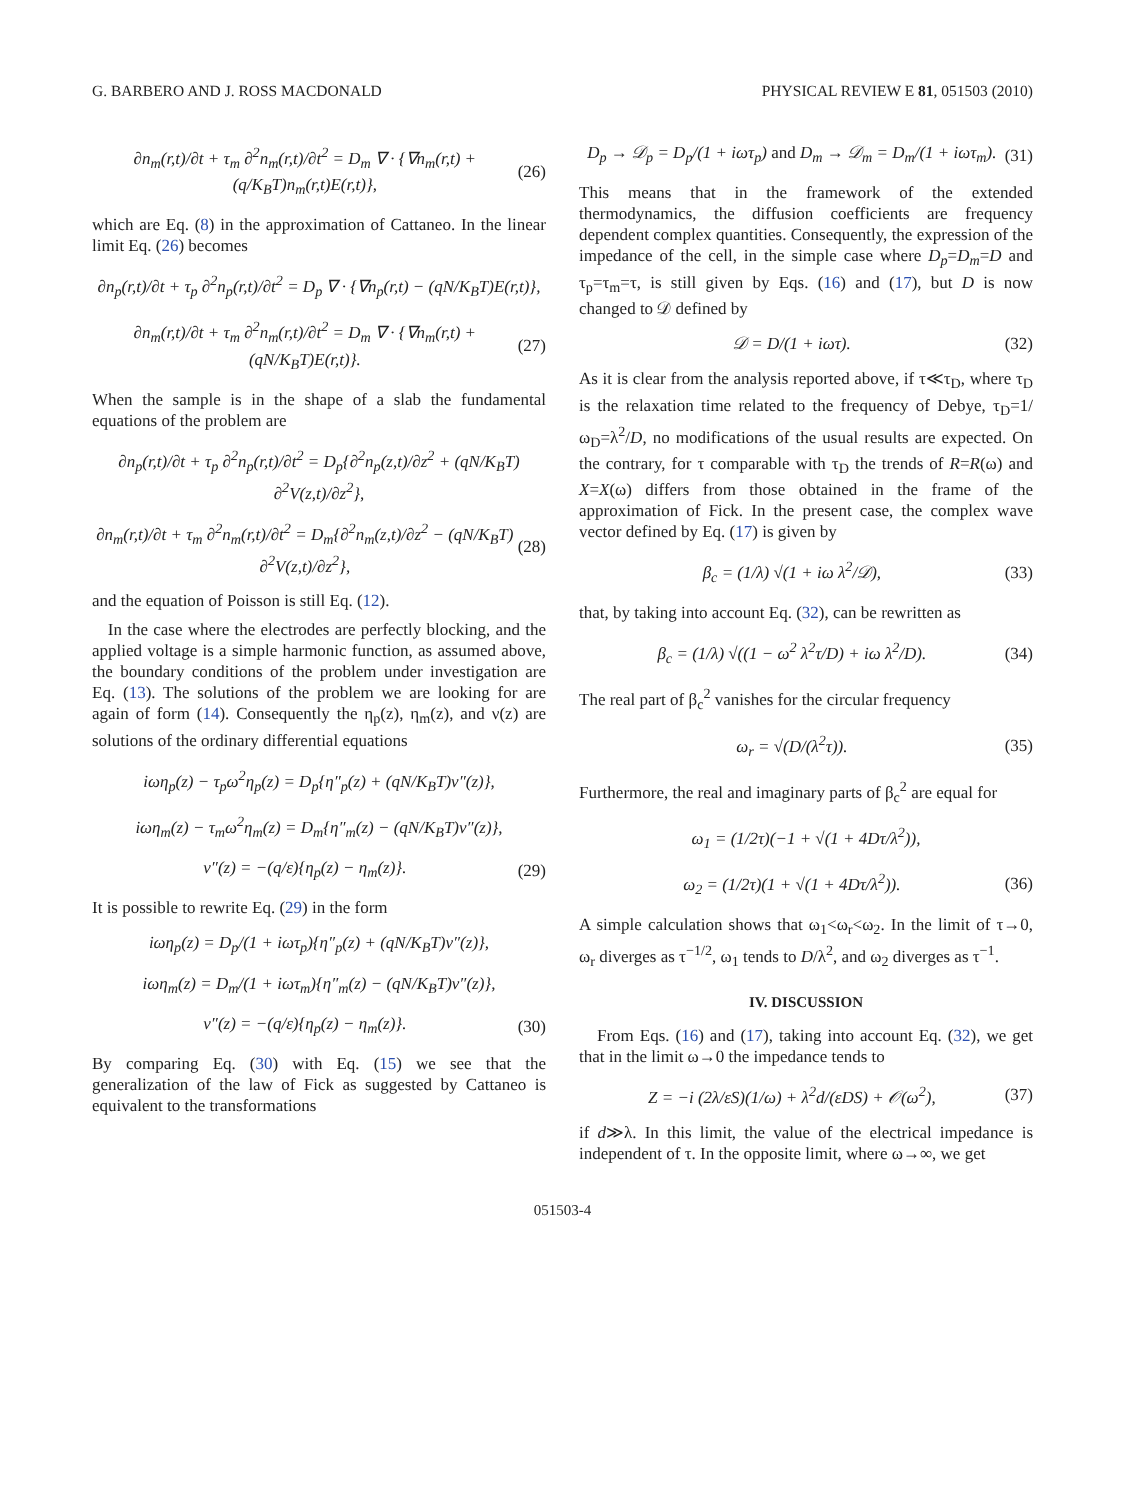G. BARBERO AND J. ROSS MACDONALD PHYSICAL REVIEW E 81, 051503 (2010)
∂n<sub>m</sub>(r,t)/∂t + τ<sub>m</sub> ∂<sup>2</sup>n<sub>m</sub>(r,t)/∂t<sup>2</sup> = D<sub>m</sub> ∇ · {∇n<sub>m</sub>(r,t) + (q/K<sub>B</sub>T)n<sub>m</sub>(r,t)E(r,t)}, (26)
which are Eq. (8) in the approximation of Cattaneo. In the linear limit Eq. (26) becomes
∂n<sub>p</sub>(r,t)/∂t + τ<sub>p</sub> ∂<sup>2</sup>n<sub>p</sub>(r,t)/∂t<sup>2</sup> = D<sub>p</sub> ∇ · {∇n<sub>p</sub>(r,t) − (qN/K<sub>B</sub>T)E(r,t)},
∂n<sub>m</sub>(r,t)/∂t + τ<sub>m</sub> ∂<sup>2</sup>n<sub>m</sub>(r,t)/∂t<sup>2</sup> = D<sub>m</sub> ∇ · {∇n<sub>m</sub>(r,t) + (qN/K<sub>B</sub>T)E(r,t)}. (27)
When the sample is in the shape of a slab the fundamental equations of the problem are
∂n<sub>p</sub>(r,t)/∂t + τ<sub>p</sub> ∂<sup>2</sup>n<sub>p</sub>(r,t)/∂t<sup>2</sup> = D<sub>p</sub>{∂<sup>2</sup>n<sub>p</sub>(z,t)/∂z<sup>2</sup> + (qN/K<sub>B</sub>T) ∂<sup>2</sup>V(z,t)/∂z<sup>2</sup>},
∂n<sub>m</sub>(r,t)/∂t + τ<sub>m</sub> ∂<sup>2</sup>n<sub>m</sub>(r,t)/∂t<sup>2</sup> = D<sub>m</sub>{∂<sup>2</sup>n<sub>m</sub>(z,t)/∂z<sup>2</sup> − (qN/K<sub>B</sub>T) ∂<sup>2</sup>V(z,t)/∂z<sup>2</sup>}, (28)
and the equation of Poisson is still Eq. (12).
In the case where the electrodes are perfectly blocking, and the applied voltage is a simple harmonic function, as assumed above, the boundary conditions of the problem under investigation are Eq. (13). The solutions of the problem we are looking for are again of form (14). Consequently the η<sub>p</sub>(z), η<sub>m</sub>(z), and ν(z) are solutions of the ordinary differential equations
iωη<sub>p</sub>(z) − τ<sub>p</sub>ω<sup>2</sup>η<sub>p</sub>(z) = D<sub>p</sub>{η″<sub>p</sub>(z) + (qN/K<sub>B</sub>T)ν″(z)},
iωη<sub>m</sub>(z) − τ<sub>m</sub>ω<sup>2</sup>η<sub>m</sub>(z) = D<sub>m</sub>{η″<sub>m</sub>(z) − (qN/K<sub>B</sub>T)ν″(z)},
ν″(z) = −(q/ε){η<sub>p</sub>(z) − η<sub>m</sub>(z)}. (29)
It is possible to rewrite Eq. (29) in the form
iωη<sub>p</sub>(z) = D<sub>p</sub>/(1 + iωτ<sub>p</sub>){η″<sub>p</sub>(z) + (qN/K<sub>B</sub>T)ν″(z)},
iωη<sub>m</sub>(z) = D<sub>m</sub>/(1 + iωτ<sub>m</sub>){η″<sub>m</sub>(z) − (qN/K<sub>B</sub>T)ν″(z)},
ν″(z) = −(q/ε){η<sub>p</sub>(z) − η<sub>m</sub>(z)}. (30)
By comparing Eq. (30) with Eq. (15) we see that the generalization of the law of Fick as suggested by Cattaneo is equivalent to the transformations
D<sub>p</sub> → 𝒟<sub>p</sub> = D<sub>p</sub>/(1 + iωτ<sub>p</sub>) and D<sub>m</sub> → 𝒟<sub>m</sub> = D<sub>m</sub>/(1 + iωτ<sub>m</sub>). (31)
This means that in the framework of the extended thermodynamics, the diffusion coefficients are frequency dependent complex quantities. Consequently, the expression of the impedance of the cell, in the simple case where D<sub>p</sub>=D<sub>m</sub>=D and τ<sub>p</sub>=τ<sub>m</sub>=τ, is still given by Eqs. (16) and (17), but D is now changed to 𝒟 defined by
𝒟 = D/(1 + iωτ). (32)
As it is clear from the analysis reported above, if τ≪τ<sub>D</sub>, where τ<sub>D</sub> is the relaxation time related to the frequency of Debye, τ<sub>D</sub>=1/ω<sub>D</sub>=λ<sup>2</sup>/D, no modifications of the usual results are expected. On the contrary, for τ comparable with τ<sub>D</sub> the trends of R=R(ω) and X=X(ω) differs from those obtained in the frame of the approximation of Fick. In the present case, the complex wave vector defined by Eq. (17) is given by
β<sub>c</sub> = (1/λ) √(1 + iω λ<sup>2</sup>/𝒟), (33)
that, by taking into account Eq. (32), can be rewritten as
β<sub>c</sub> = (1/λ) √((1 − ω<sup>2</sup> λ<sup>2</sup>τ/D) + iω λ<sup>2</sup>/D). (34)
The real part of β<sub>c</sub><sup>2</sup> vanishes for the circular frequency
ω<sub>r</sub> = √(D/(λ<sup>2</sup>τ)). (35)
Furthermore, the real and imaginary parts of β<sub>c</sub><sup>2</sup> are equal for
ω<sub>1</sub> = (1/2τ)(−1 + √(1 + 4Dτ/λ<sup>2</sup>)),
ω<sub>2</sub> = (1/2τ)(1 + √(1 + 4Dτ/λ<sup>2</sup>)). (36)
A simple calculation shows that ω<sub>1</sub><ω<sub>r</sub><ω<sub>2</sub>. In the limit of τ→0, ω<sub>r</sub> diverges as τ<sup>−1/2</sup>, ω<sub>1</sub> tends to D/λ<sup>2</sup>, and ω<sub>2</sub> diverges as τ<sup>−1</sup>.
IV. DISCUSSION
From Eqs. (16) and (17), taking into account Eq. (32), we get that in the limit ω→0 the impedance tends to
Z = −i (2λ/εS)(1/ω) + λ<sup>2</sup>d/(εDS) + 𝒪(ω<sup>2</sup>), (37)
if d≫λ. In this limit, the value of the electrical impedance is independent of τ. In the opposite limit, where ω→∞, we get
051503-4